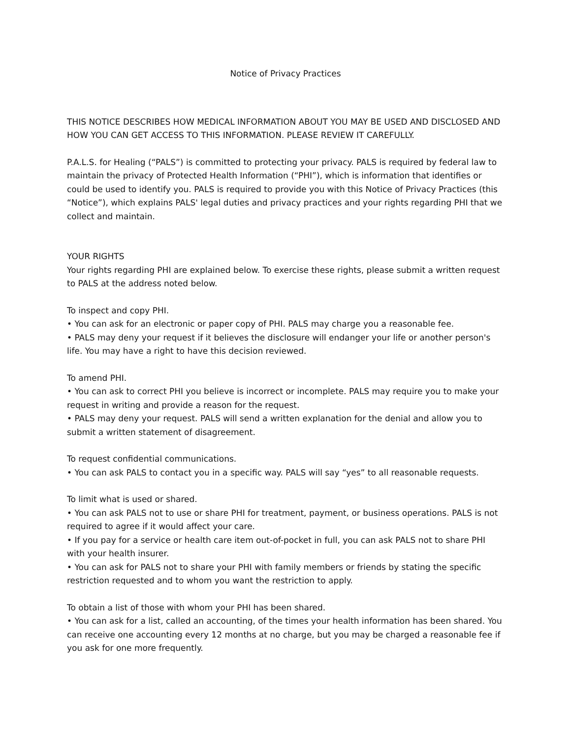Notice of Privacy Practices
THIS NOTICE DESCRIBES HOW MEDICAL INFORMATION ABOUT YOU MAY BE USED AND DISCLOSED AND HOW YOU CAN GET ACCESS TO THIS INFORMATION. PLEASE REVIEW IT CAREFULLY.
P.A.L.S. for Healing (“PALS”) is committed to protecting your privacy. PALS is required by federal law to maintain the privacy of Protected Health Information (“PHI”), which is information that identifies or could be used to identify you. PALS is required to provide you with this Notice of Privacy Practices (this “Notice”), which explains PALS' legal duties and privacy practices and your rights regarding PHI that we collect and maintain.
YOUR RIGHTS
Your rights regarding PHI are explained below. To exercise these rights, please submit a written request to PALS at the address noted below.
To inspect and copy PHI.
• You can ask for an electronic or paper copy of PHI. PALS may charge you a reasonable fee.
• PALS may deny your request if it believes the disclosure will endanger your life or another person's life. You may have a right to have this decision reviewed.
To amend PHI.
• You can ask to correct PHI you believe is incorrect or incomplete. PALS may require you to make your request in writing and provide a reason for the request.
• PALS may deny your request. PALS will send a written explanation for the denial and allow you to submit a written statement of disagreement.
To request confidential communications.
• You can ask PALS to contact you in a specific way. PALS will say “yes” to all reasonable requests.
To limit what is used or shared.
• You can ask PALS not to use or share PHI for treatment, payment, or business operations. PALS is not required to agree if it would affect your care.
• If you pay for a service or health care item out-of-pocket in full, you can ask PALS not to share PHI with your health insurer.
• You can ask for PALS not to share your PHI with family members or friends by stating the specific restriction requested and to whom you want the restriction to apply.
To obtain a list of those with whom your PHI has been shared.
• You can ask for a list, called an accounting, of the times your health information has been shared. You can receive one accounting every 12 months at no charge, but you may be charged a reasonable fee if you ask for one more frequently.